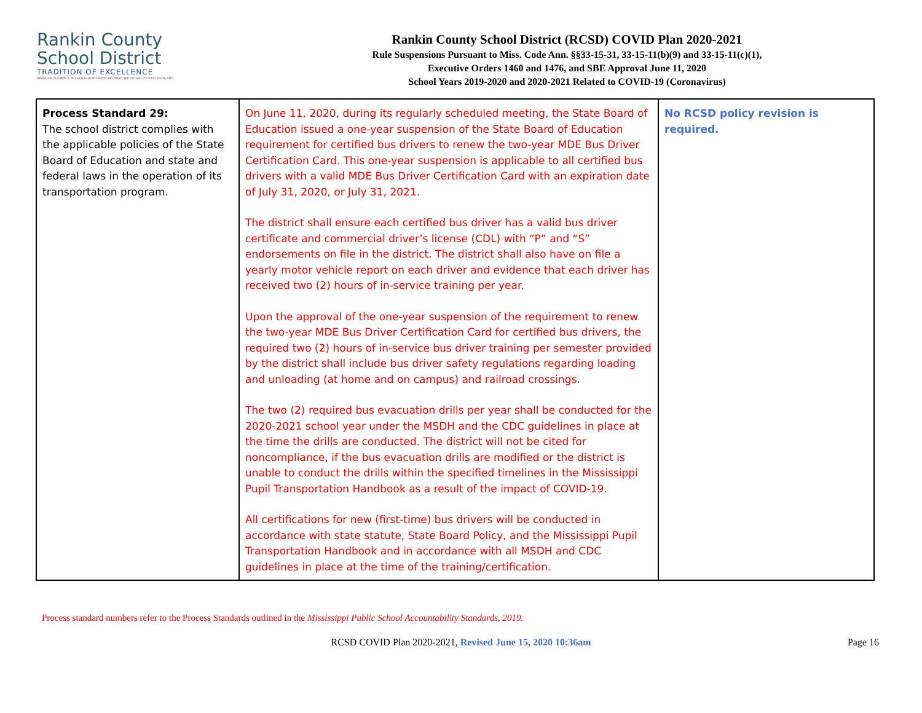Rankin County
School District
TRADITION OF EXCELLENCE
BRANDON FLORENCE McLAURIN NORTHWEST PELAHATCHIE PISGAH PUCKETT RICHLAND
Rankin County School District (RCSD) COVID Plan 2020-2021
Rule Suspensions Pursuant to Miss. Code Ann. §§33-15-31, 33-15-11(b)(9) and 33-15-11(c)(1),
Executive Orders 1460 and 1476, and SBE Approval June 11, 2020
School Years 2019-2020 and 2020-2021 Related to COVID-19 (Coronavirus)
| Process Standard 29: The school district complies with the applicable policies of the State Board of Education and state and federal laws in the operation of its transportation program. | On June 11, 2020, during its regularly scheduled meeting, the State Board of Education issued a one-year suspension of the State Board of Education requirement for certified bus drivers to renew the two-year MDE Bus Driver Certification Card. This one-year suspension is applicable to all certified bus drivers with a valid MDE Bus Driver Certification Card with an expiration date of July 31, 2020, or July 31, 2021. The district shall ensure each certified bus driver has a valid bus driver certificate and commercial driver’s license (CDL) with “P” and “S” endorsements on file in the district. The district shall also have on file a yearly motor vehicle report on each driver and evidence that each driver has received two (2) hours of in-service training per year. Upon the approval of the one-year suspension of the requirement to renew the two-year MDE Bus Driver Certification Card for certified bus drivers, the required two (2) hours of in-service bus driver training per semester provided by the district shall include bus driver safety regulations regarding loading and unloading (at home and on campus) and railroad crossings. The two (2) required bus evacuation drills per year shall be conducted for the 2020-2021 school year under the MSDH and the CDC guidelines in place at the time the drills are conducted. The district will not be cited for noncompliance, if the bus evacuation drills are modified or the district is unable to conduct the drills within the specified timelines in the Mississippi Pupil Transportation Handbook as a result of the impact of COVID-19. All certifications for new (first-time) bus drivers will be conducted in accordance with state statute, State Board Policy, and the Mississippi Pupil Transportation Handbook and in accordance with all MSDH and CDC guidelines in place at the time of the training/certification. | No RCSD policy revision is required. |
Process standard numbers refer to the Process Standards outlined in the Mississippi Public School Accountability Standards, 2019.
RCSD COVID Plan 2020-2021, Revised June 15, 2020 10:36am Page 16